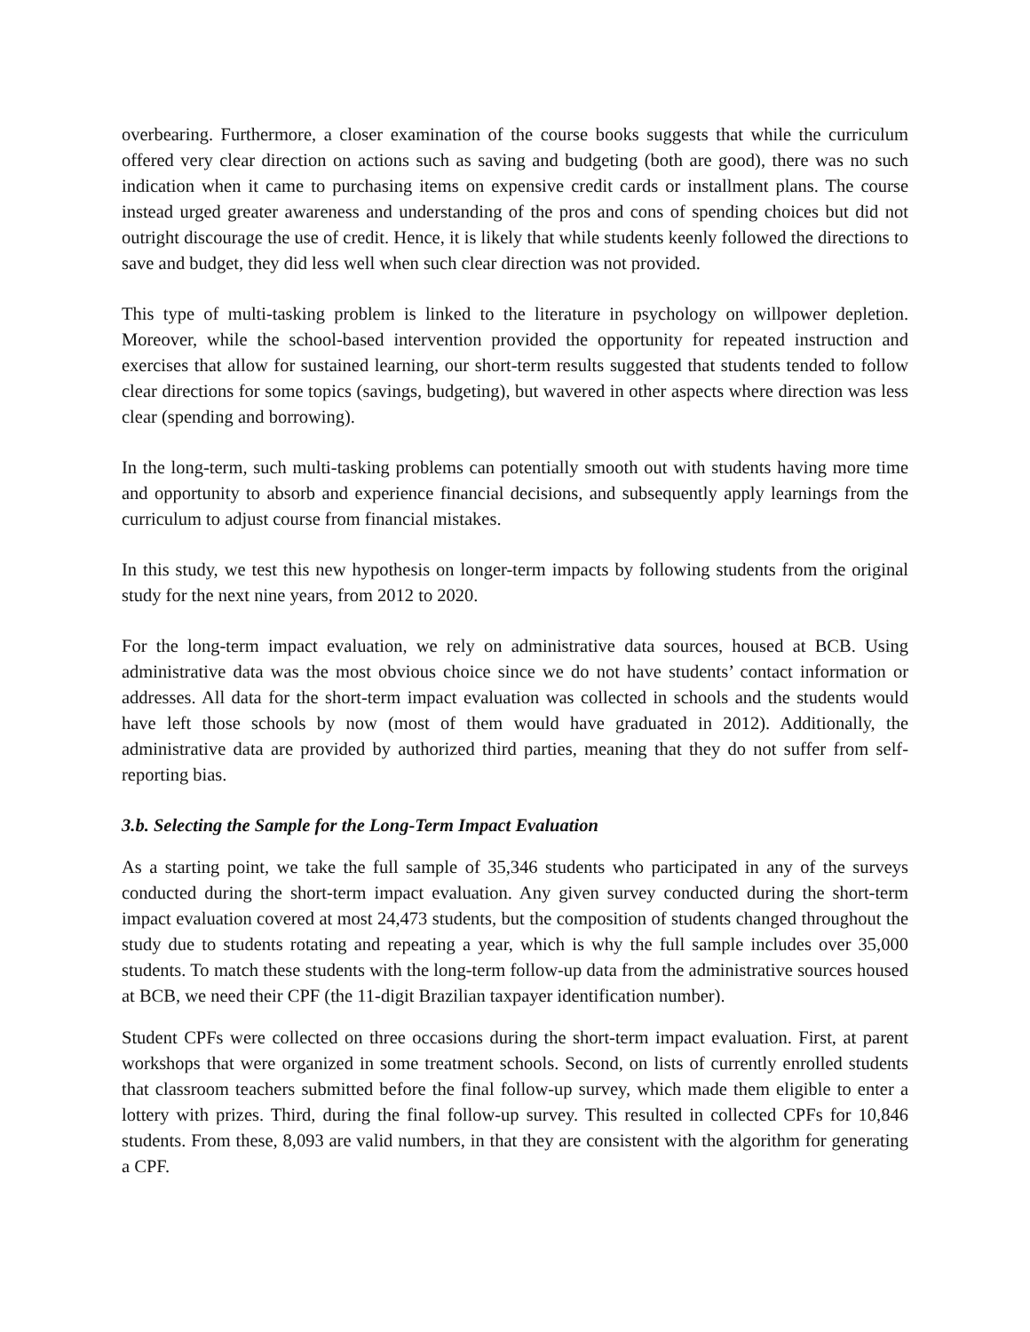overbearing. Furthermore, a closer examination of the course books suggests that while the curriculum offered very clear direction on actions such as saving and budgeting (both are good), there was no such indication when it came to purchasing items on expensive credit cards or installment plans. The course instead urged greater awareness and understanding of the pros and cons of spending choices but did not outright discourage the use of credit. Hence, it is likely that while students keenly followed the directions to save and budget, they did less well when such clear direction was not provided.
This type of multi-tasking problem is linked to the literature in psychology on willpower depletion. Moreover, while the school-based intervention provided the opportunity for repeated instruction and exercises that allow for sustained learning, our short-term results suggested that students tended to follow clear directions for some topics (savings, budgeting), but wavered in other aspects where direction was less clear (spending and borrowing).
In the long-term, such multi-tasking problems can potentially smooth out with students having more time and opportunity to absorb and experience financial decisions, and subsequently apply learnings from the curriculum to adjust course from financial mistakes.
In this study, we test this new hypothesis on longer-term impacts by following students from the original study for the next nine years, from 2012 to 2020.
For the long-term impact evaluation, we rely on administrative data sources, housed at BCB. Using administrative data was the most obvious choice since we do not have students’ contact information or addresses. All data for the short-term impact evaluation was collected in schools and the students would have left those schools by now (most of them would have graduated in 2012). Additionally, the administrative data are provided by authorized third parties, meaning that they do not suffer from self-reporting bias.
3.b. Selecting the Sample for the Long-Term Impact Evaluation
As a starting point, we take the full sample of 35,346 students who participated in any of the surveys conducted during the short-term impact evaluation. Any given survey conducted during the short-term impact evaluation covered at most 24,473 students, but the composition of students changed throughout the study due to students rotating and repeating a year, which is why the full sample includes over 35,000 students. To match these students with the long-term follow-up data from the administrative sources housed at BCB, we need their CPF (the 11-digit Brazilian taxpayer identification number).
Student CPFs were collected on three occasions during the short-term impact evaluation. First, at parent workshops that were organized in some treatment schools. Second, on lists of currently enrolled students that classroom teachers submitted before the final follow-up survey, which made them eligible to enter a lottery with prizes. Third, during the final follow-up survey. This resulted in collected CPFs for 10,846 students. From these, 8,093 are valid numbers, in that they are consistent with the algorithm for generating a CPF.